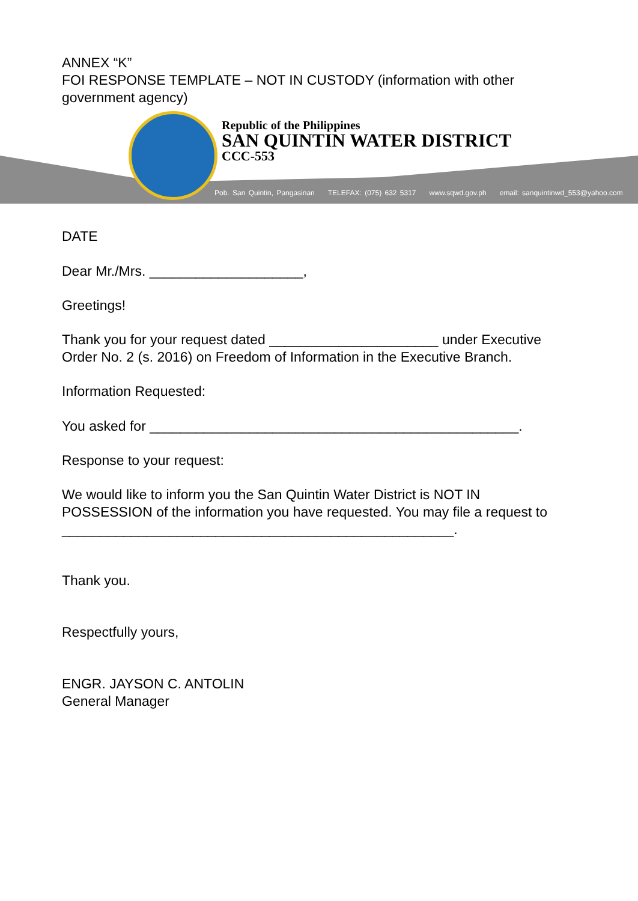ANNEX “K”
FOI RESPONSE TEMPLATE – NOT IN CUSTODY (information with other government agency)
Republic of the Philippines
SAN QUINTIN WATER DISTRICT
CCC-553
Pob. San Quintin, Pangasinan TELEFAX: (075) 632 5317 www.sqwd.gov.ph email: sanquintinwd_553@yahoo.com
DATE
Dear Mr./Mrs. ____________________,
Greetings!
Thank you for your request dated ______________________ under Executive Order No. 2 (s. 2016) on Freedom of Information in the Executive Branch.
Information Requested:
You asked for ________________________________________________.
Response to your request:
We would like to inform you the San Quintin Water District is NOT IN POSSESSION of the information you have requested. You may file a request to ___________________________________________________.
Thank you.
Respectfully yours,
ENGR. JAYSON C. ANTOLIN
General Manager